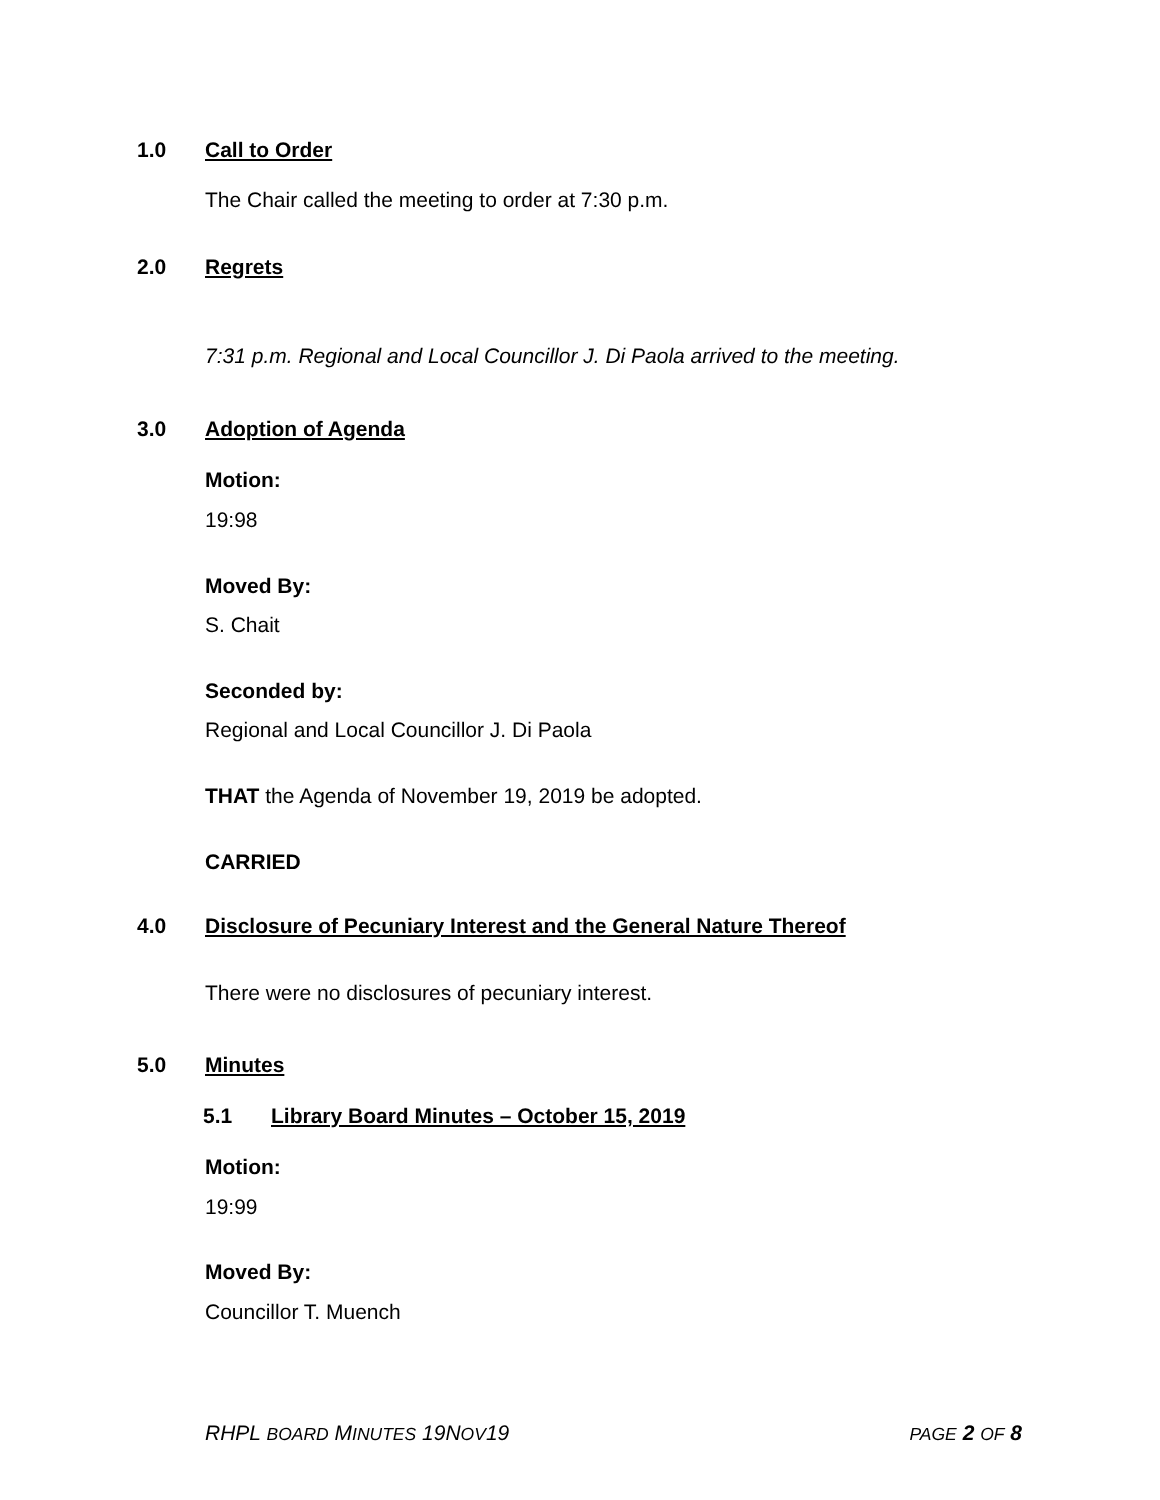1.0 Call to Order
The Chair called the meeting to order at 7:30 p.m.
2.0 Regrets
7:31 p.m. Regional and Local Councillor J. Di Paola arrived to the meeting.
3.0 Adoption of Agenda
Motion:
19:98
Moved By:
S. Chait
Seconded by:
Regional and Local Councillor J. Di Paola
THAT the Agenda of November 19, 2019 be adopted.
CARRIED
4.0 Disclosure of Pecuniary Interest and the General Nature Thereof
There were no disclosures of pecuniary interest.
5.0 Minutes
5.1 Library Board Minutes – October 15, 2019
Motion:
19:99
Moved By:
Councillor T. Muench
RHPL BOARD MINUTES 19NOV19 PAGE 2 OF 8